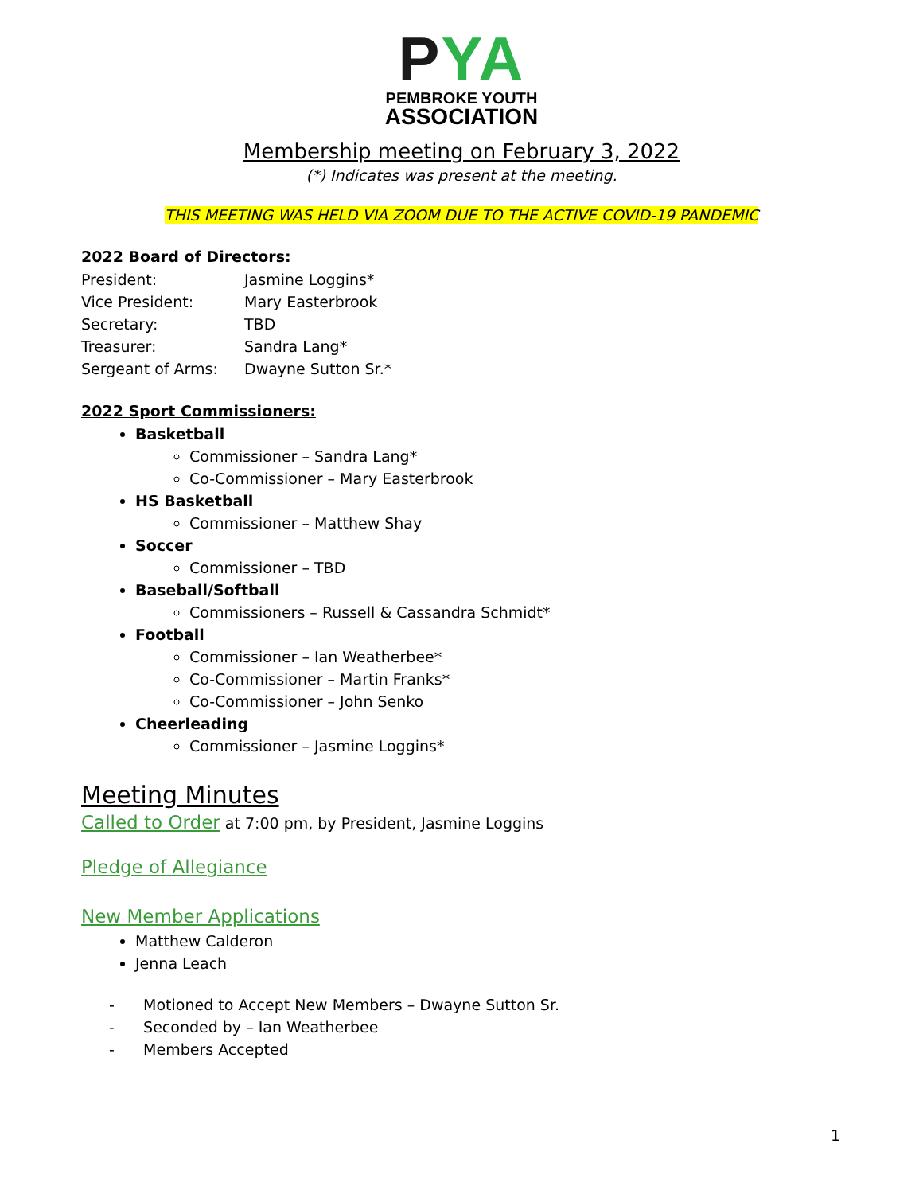PYA
PEMBROKE YOUTH
ASSOCIATION
Membership meeting on February 3, 2022
(*) Indicates was present at the meeting.
THIS MEETING WAS HELD VIA ZOOM DUE TO THE ACTIVE COVID-19 PANDEMIC
2022 Board of Directors:
| President: | Jasmine Loggins* |
| Vice President: | Mary Easterbrook |
| Secretary: | TBD |
| Treasurer: | Sandra Lang* |
| Sergeant of Arms: | Dwayne Sutton Sr.* |
2022 Sport Commissioners:
Basketball
Commissioner – Sandra Lang*
Co-Commissioner – Mary Easterbrook
HS Basketball
Commissioner – Matthew Shay
Soccer
Commissioner – TBD
Baseball/Softball
Commissioners – Russell & Cassandra Schmidt*
Football
Commissioner – Ian Weatherbee*
Co-Commissioner – Martin Franks*
Co-Commissioner – John Senko
Cheerleading
Commissioner – Jasmine Loggins*
Meeting Minutes
Called to Order at 7:00 pm, by President, Jasmine Loggins
Pledge of Allegiance
New Member Applications
Matthew Calderon
Jenna Leach
- Motioned to Accept New Members – Dwayne Sutton Sr.
- Seconded by – Ian Weatherbee
- Members Accepted
1